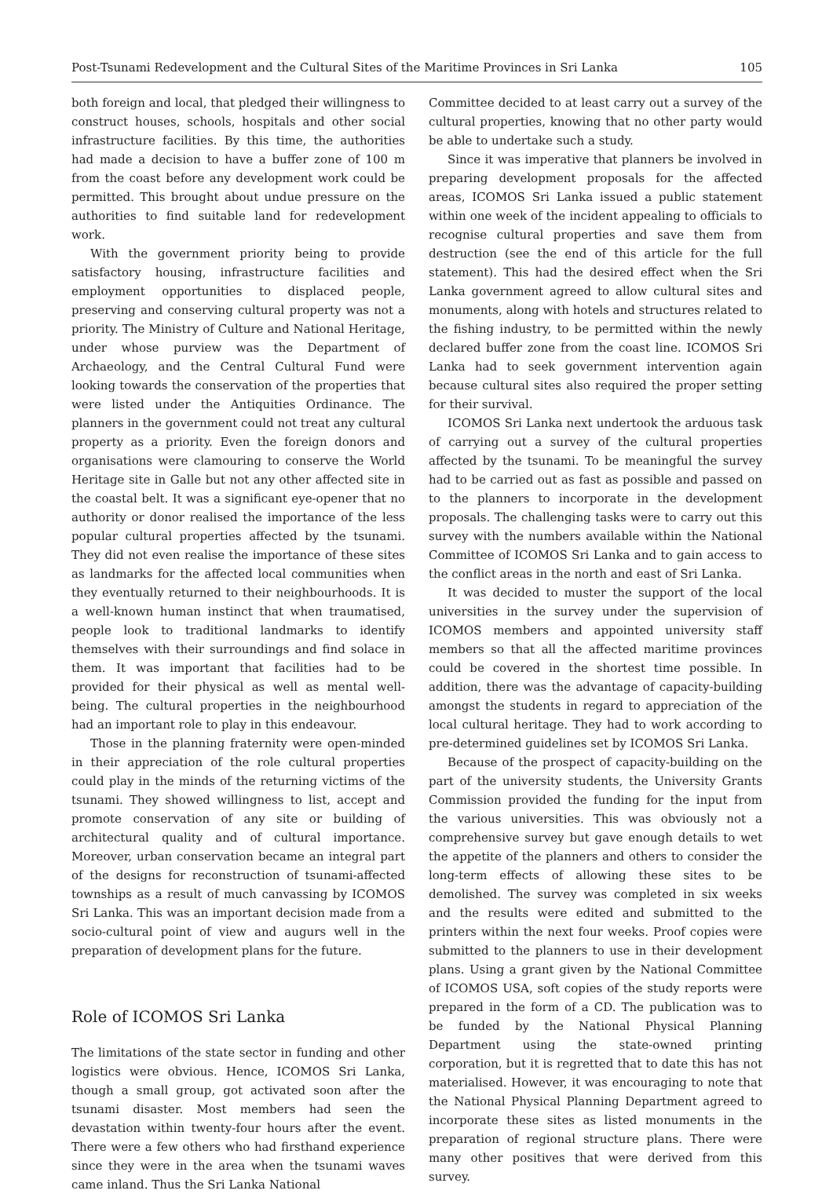Post-Tsunami Redevelopment and the Cultural Sites of the Maritime Provinces in Sri Lanka 105
both foreign and local, that pledged their willingness to construct houses, schools, hospitals and other social infrastructure facilities. By this time, the authorities had made a decision to have a buffer zone of 100 m from the coast before any development work could be permitted. This brought about undue pressure on the authorities to find suitable land for redevelopment work.
With the government priority being to provide satisfactory housing, infrastructure facilities and employment opportunities to displaced people, preserving and conserving cultural property was not a priority. The Ministry of Culture and National Heritage, under whose purview was the Department of Archaeology, and the Central Cultural Fund were looking towards the conservation of the properties that were listed under the Antiquities Ordinance. The planners in the government could not treat any cultural property as a priority. Even the foreign donors and organisations were clamouring to conserve the World Heritage site in Galle but not any other affected site in the coastal belt. It was a significant eye-opener that no authority or donor realised the importance of the less popular cultural properties affected by the tsunami. They did not even realise the importance of these sites as landmarks for the affected local communities when they eventually returned to their neighbourhoods. It is a well-known human instinct that when traumatised, people look to traditional landmarks to identify themselves with their surroundings and find solace in them. It was important that facilities had to be provided for their physical as well as mental well-being. The cultural properties in the neighbourhood had an important role to play in this endeavour.
Those in the planning fraternity were open-minded in their appreciation of the role cultural properties could play in the minds of the returning victims of the tsunami. They showed willingness to list, accept and promote conservation of any site or building of architectural quality and of cultural importance. Moreover, urban conservation became an integral part of the designs for reconstruction of tsunami-affected townships as a result of much canvassing by ICOMOS Sri Lanka. This was an important decision made from a socio-cultural point of view and augurs well in the preparation of development plans for the future.
Role of ICOMOS Sri Lanka
The limitations of the state sector in funding and other logistics were obvious. Hence, ICOMOS Sri Lanka, though a small group, got activated soon after the tsunami disaster. Most members had seen the devastation within twenty-four hours after the event. There were a few others who had firsthand experience since they were in the area when the tsunami waves came inland. Thus the Sri Lanka National
Committee decided to at least carry out a survey of the cultural properties, knowing that no other party would be able to undertake such a study.
Since it was imperative that planners be involved in preparing development proposals for the affected areas, ICOMOS Sri Lanka issued a public statement within one week of the incident appealing to officials to recognise cultural properties and save them from destruction (see the end of this article for the full statement). This had the desired effect when the Sri Lanka government agreed to allow cultural sites and monuments, along with hotels and structures related to the fishing industry, to be permitted within the newly declared buffer zone from the coast line. ICOMOS Sri Lanka had to seek government intervention again because cultural sites also required the proper setting for their survival.
ICOMOS Sri Lanka next undertook the arduous task of carrying out a survey of the cultural properties affected by the tsunami. To be meaningful the survey had to be carried out as fast as possible and passed on to the planners to incorporate in the development proposals. The challenging tasks were to carry out this survey with the numbers available within the National Committee of ICOMOS Sri Lanka and to gain access to the conflict areas in the north and east of Sri Lanka.
It was decided to muster the support of the local universities in the survey under the supervision of ICOMOS members and appointed university staff members so that all the affected maritime provinces could be covered in the shortest time possible. In addition, there was the advantage of capacity-building amongst the students in regard to appreciation of the local cultural heritage. They had to work according to pre-determined guidelines set by ICOMOS Sri Lanka.
Because of the prospect of capacity-building on the part of the university students, the University Grants Commission provided the funding for the input from the various universities. This was obviously not a comprehensive survey but gave enough details to wet the appetite of the planners and others to consider the long-term effects of allowing these sites to be demolished. The survey was completed in six weeks and the results were edited and submitted to the printers within the next four weeks. Proof copies were submitted to the planners to use in their development plans. Using a grant given by the National Committee of ICOMOS USA, soft copies of the study reports were prepared in the form of a CD. The publication was to be funded by the National Physical Planning Department using the state-owned printing corporation, but it is regretted that to date this has not materialised. However, it was encouraging to note that the National Physical Planning Department agreed to incorporate these sites as listed monuments in the preparation of regional structure plans. There were many other positives that were derived from this survey.